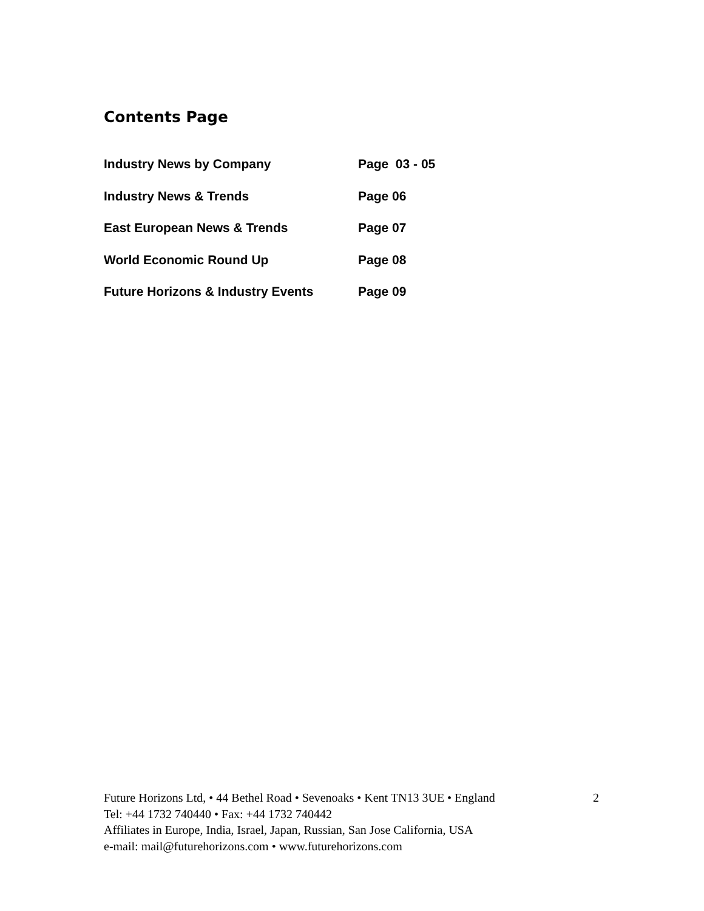Contents Page
| Industry News by Company | Page 03 - 05 |
| Industry News & Trends | Page 06 |
| East European News & Trends | Page 07 |
| World Economic Round Up | Page 08 |
| Future Horizons & Industry Events | Page 09 |
Future Horizons Ltd, • 44 Bethel Road • Sevenoaks • Kent TN13 3UE • England
Tel: +44 1732 740440 • Fax: +44 1732 740442
Affiliates in Europe, India, Israel, Japan, Russian, San Jose California, USA
e-mail: mail@futurehorizons.com • www.futurehorizons.com
2